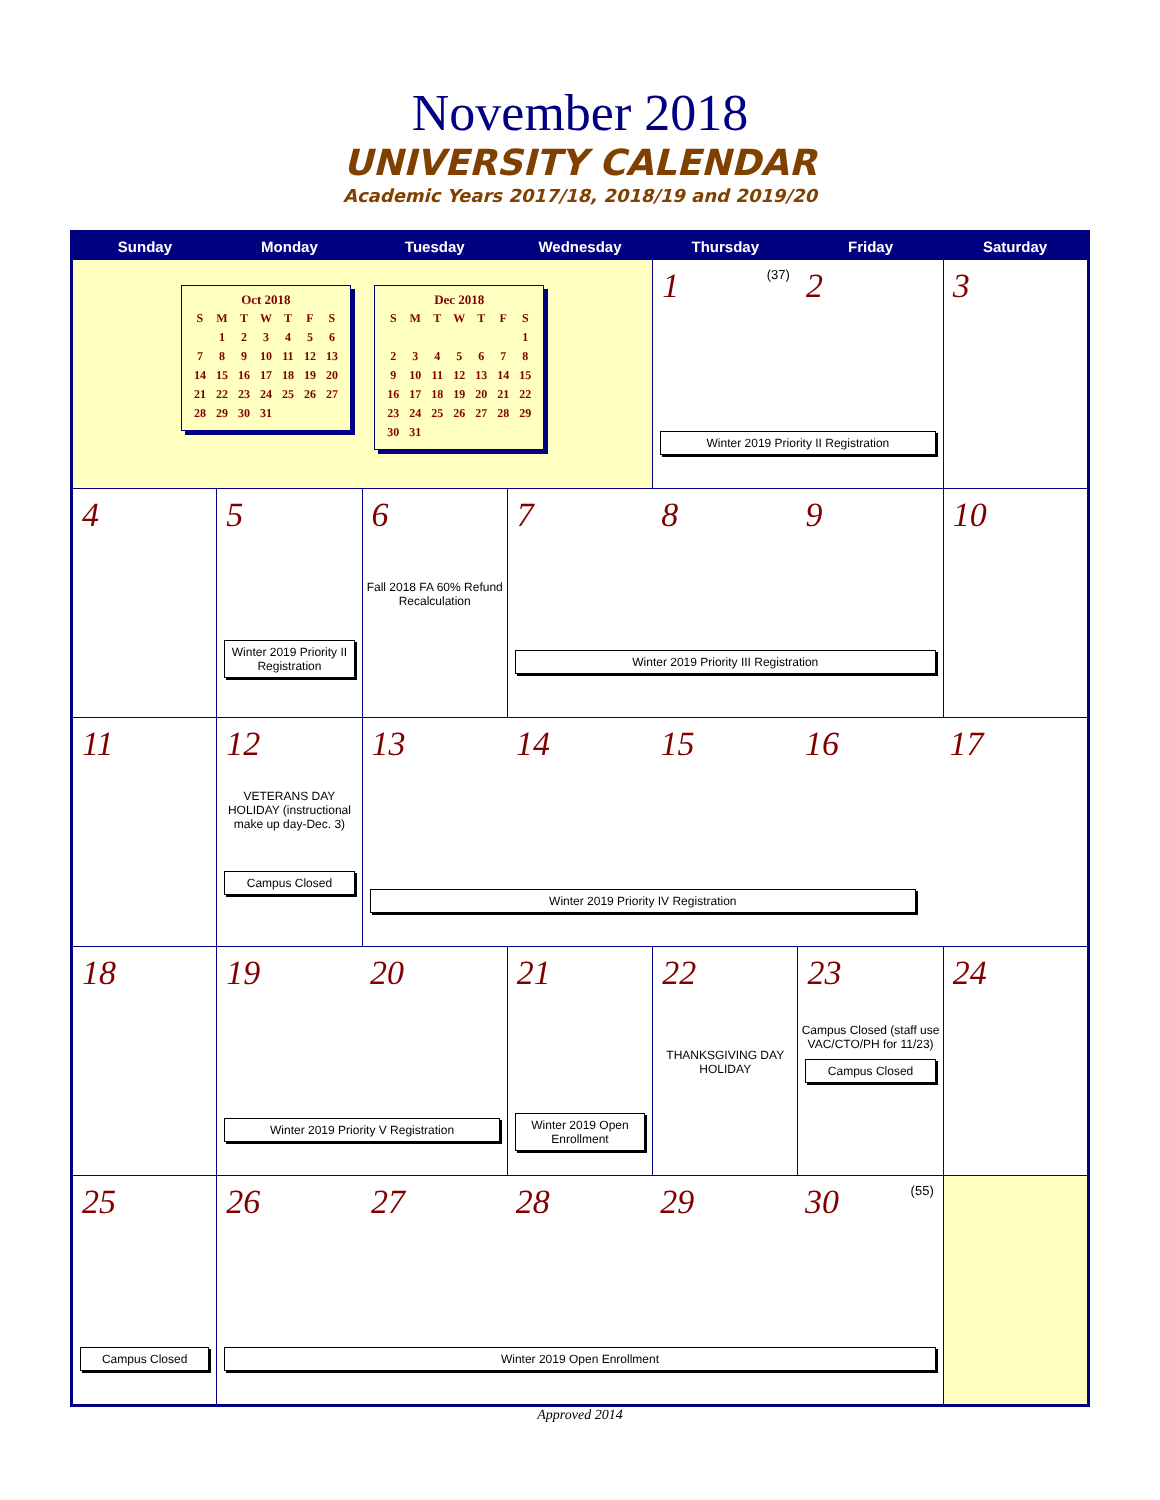November 2018
UNIVERSITY CALENDAR
Academic Years 2017/18, 2018/19 and 2019/20
| Sunday | Monday | Tuesday | Wednesday | Thursday | Friday | Saturday |
| --- | --- | --- | --- | --- | --- | --- |
| Oct 2018 / S / M / T / W / T / F / S / / / 1 / 2 / 3 / 4 / 5 / 6 / / 7 / 8 / 9 / 10 / 11 / 12 / 13 / / 14 / 15 / 16 / 17 / 18 / 19 / 20 / / 21 / 22 / 23 / 24 / 25 / 26 / 27 / / 28 / 29 / 30 / 31 / / / / Dec 2018 / S / M / T / W / T / F / S / / / / / / / / 1 / / 2 / 3 / 4 / 5 / 6 / 7 / 8 / / 9 / 10 / 11 / 12 / 13 / 14 / 15 / / 16 / 17 / 18 / 19 / 20 / 21 / 22 / / 23 / 24 / 25 / 26 / 27 / 28 / 29 / / 30 / 31 / / / / / / | | | | 1 (37) 2 Winter 2019 Priority II Registration | | 3 |
| 4 | 5 Winter 2019 Priority II Registration | 6 Fall 2018 FA 60% Refund Recalculation | 7 8 9 Winter 2019 Priority III Registration | | | 10 |
| 11 | 12 VETERANS DAY HOLIDAY (instructional make up day-Dec. 3) Campus Closed | 13 14 15 16 17 Winter 2019 Priority IV Registration | | | | |
| 18 | 19 20 Winter 2019 Priority V Registration | | 21 Winter 2019 Open Enrollment | 22 THANKSGIVING DAY HOLIDAY | 23 Campus Closed (staff use VAC/CTO/PH for 11/23) Campus Closed | 24 |
| 25 Campus Closed | 26 27 28 29 30 (55) Winter 2019 Open Enrollment | | | | | |
Approved 2014